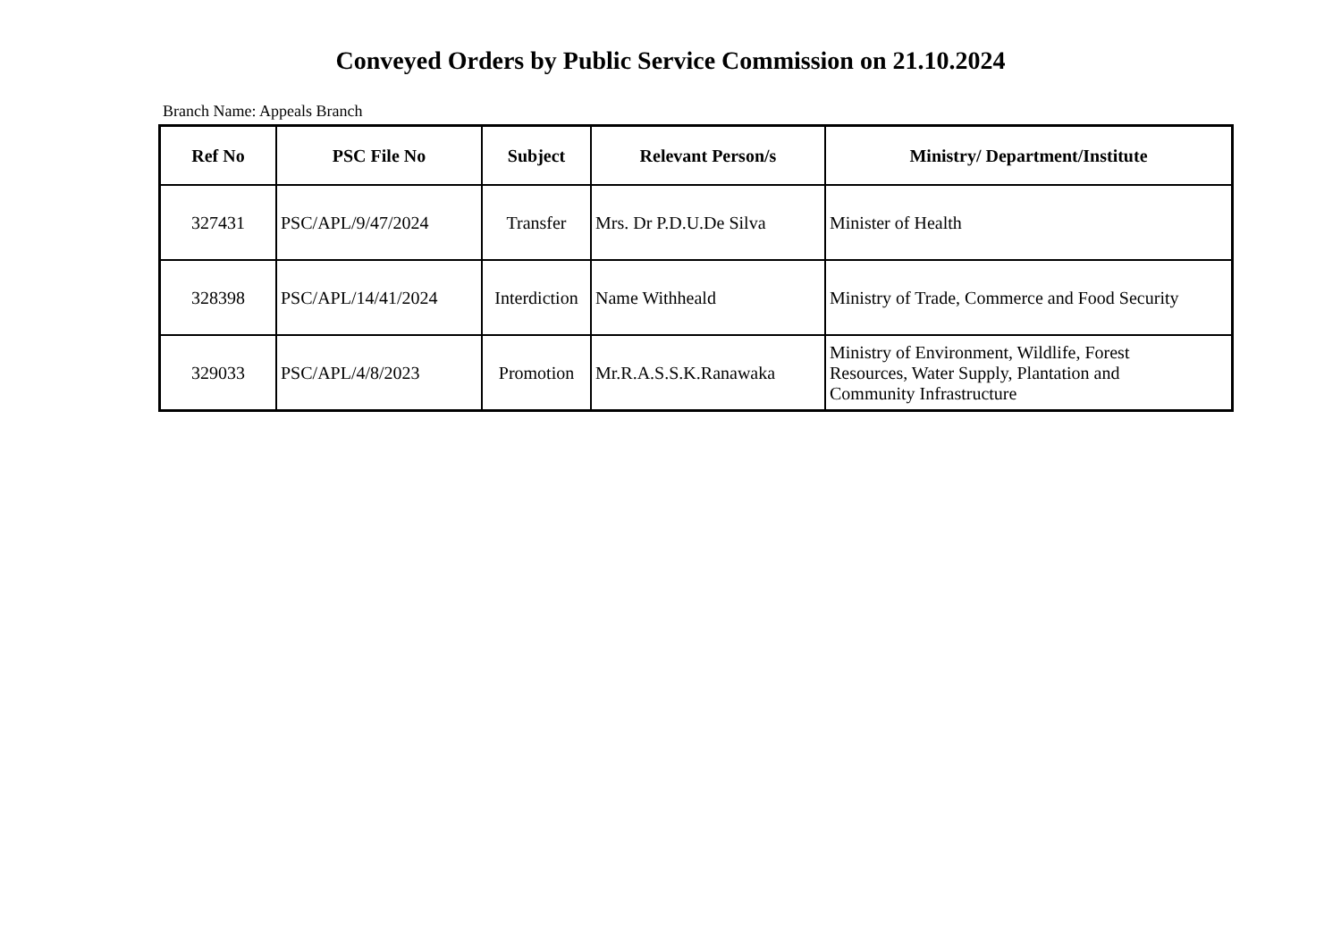Conveyed Orders by Public Service Commission on 21.10.2024
Branch Name: Appeals Branch
| Ref No | PSC File No | Subject | Relevant Person/s | Ministry/ Department/Institute |
| --- | --- | --- | --- | --- |
| 327431 | PSC/APL/9/47/2024 | Transfer | Mrs. Dr P.D.U.De Silva | Minister of Health |
| 328398 | PSC/APL/14/41/2024 | Interdiction | Name Withheald | Ministry of Trade, Commerce and Food Security |
| 329033 | PSC/APL/4/8/2023 | Promotion | Mr.R.A.S.S.K.Ranawaka | Ministry of Environment, Wildlife, Forest Resources, Water Supply, Plantation and Community Infrastructure |